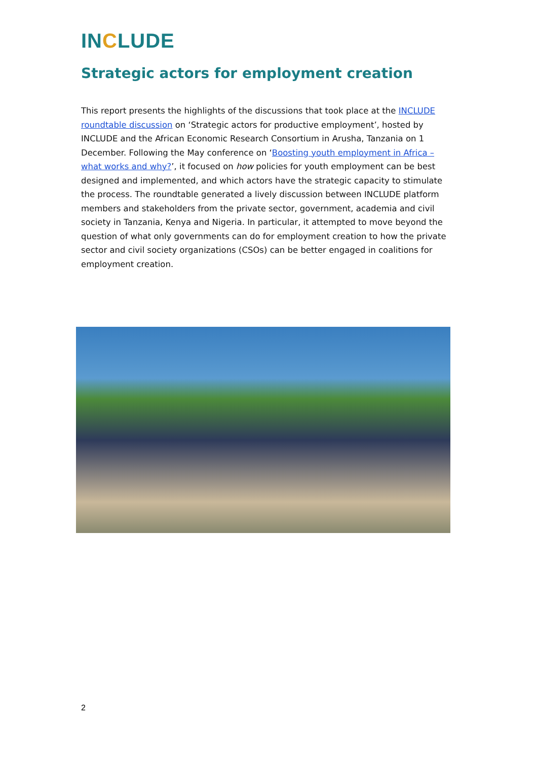INCLUDE
Strategic actors for employment creation
This report presents the highlights of the discussions that took place at the INCLUDE roundtable discussion on ‘Strategic actors for productive employment’, hosted by INCLUDE and the African Economic Research Consortium in Arusha, Tanzania on 1 December. Following the May conference on ‘Boosting youth employment in Africa – what works and why?’, it focused on how policies for youth employment can be best designed and implemented, and which actors have the strategic capacity to stimulate the process. The roundtable generated a lively discussion between INCLUDE platform members and stakeholders from the private sector, government, academia and civil society in Tanzania, Kenya and Nigeria. In particular, it attempted to move beyond the question of what only governments can do for employment creation to how the private sector and civil society organizations (CSOs) can be better engaged in coalitions for employment creation.
2